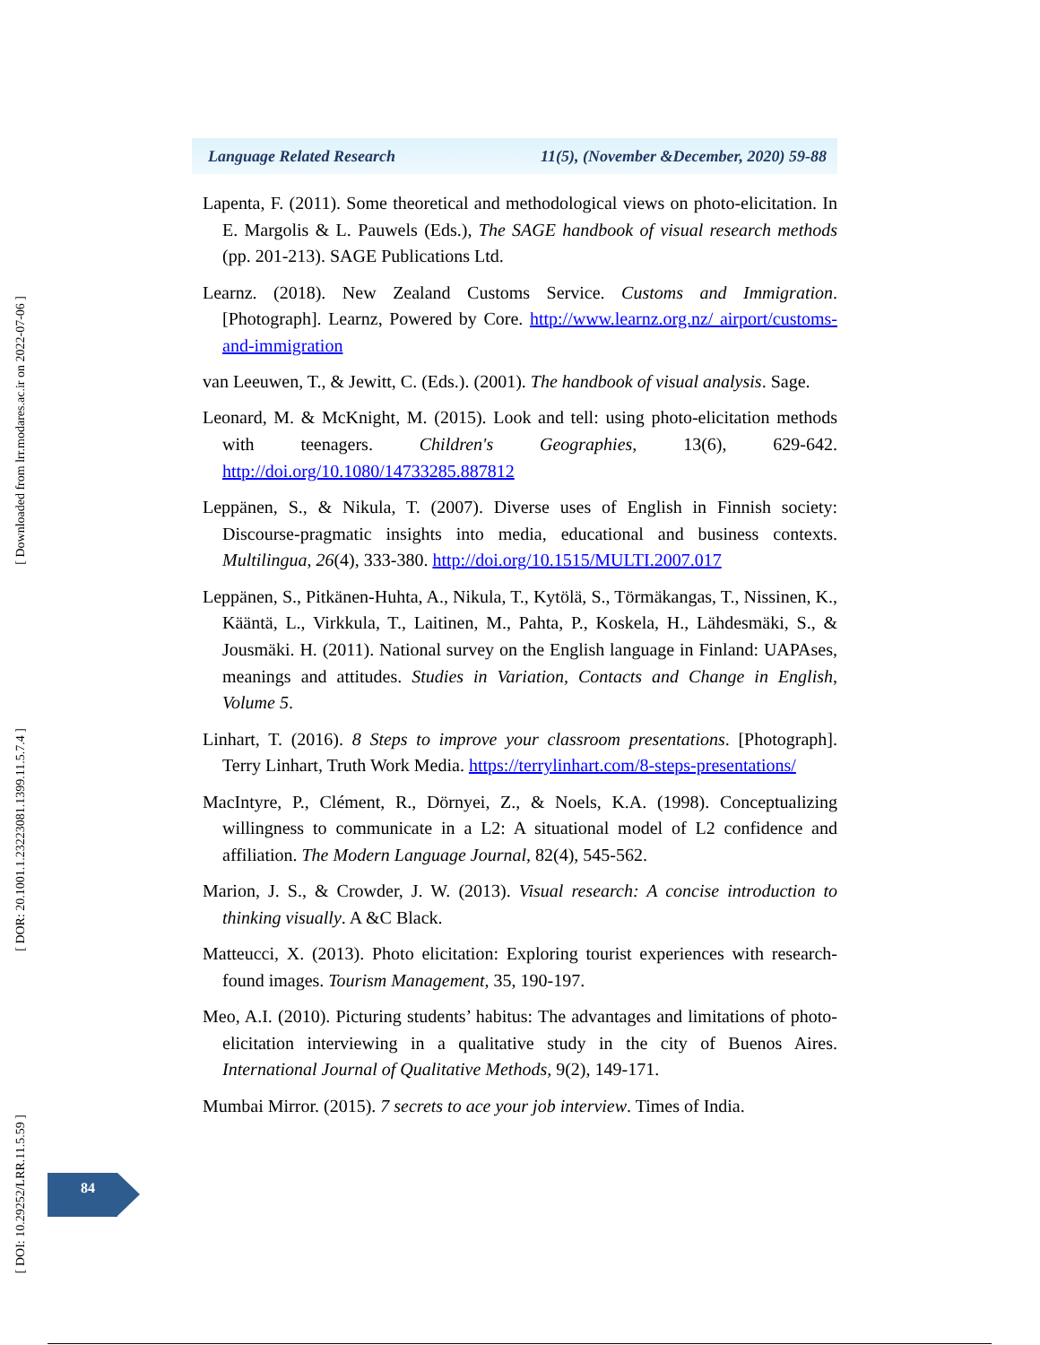[ Downloaded from lrr.modares.ac.ir on 2022-07-06 ]
[ DOR: 20.1001.1.23223081.1399.11.5.7.4 ]
[ DOI: 10.29252/LRR.11.5.59 ]
Language Related Research 11(5), (November &December, 2020) 59-88
Lapenta, F. (2011). Some theoretical and methodological views on photo-elicitation. In E. Margolis & L. Pauwels (Eds.), The SAGE handbook of visual research methods (pp. 201-213). SAGE Publications Ltd.
Learnz. (2018). New Zealand Customs Service. Customs and Immigration. [Photograph]. Learnz, Powered by Core. http://www.learnz.org.nz/ airport/customs-and-immigration
van Leeuwen, T., & Jewitt, C. (Eds.). (2001). The handbook of visual analysis. Sage.
Leonard, M. & McKnight, M. (2015). Look and tell: using photo-elicitation methods with teenagers. Children's Geographies, 13(6), 629-642. http://doi.org/10.1080/14733285.887812
Leppänen, S., & Nikula, T. (2007). Diverse uses of English in Finnish society: Discourse-pragmatic insights into media, educational and business contexts. Multilingua, 26(4), 333-380. http://doi.org/10.1515/MULTI.2007.017
Leppänen, S., Pitkänen-Huhta, A., Nikula, T., Kytölä, S., Törmäkangas, T., Nissinen, K., Kääntä, L., Virkkula, T., Laitinen, M., Pahta, P., Koskela, H., Lähdesmäki, S., & Jousmäki. H. (2011). National survey on the English language in Finland: UAPAses, meanings and attitudes. Studies in Variation, Contacts and Change in English, Volume 5.
Linhart, T. (2016). 8 Steps to improve your classroom presentations. [Photograph]. Terry Linhart, Truth Work Media. https://terrylinhart.com/8-steps-presentations/
MacIntyre, P., Clément, R., Dörnyei, Z., & Noels, K.A. (1998). Conceptualizing willingness to communicate in a L2: A situational model of L2 confidence and affiliation. The Modern Language Journal, 82(4), 545-562.
Marion, J. S., & Crowder, J. W. (2013). Visual research: A concise introduction to thinking visually. A &C Black.
Matteucci, X. (2013). Photo elicitation: Exploring tourist experiences with research-found images. Tourism Management, 35, 190-197.
Meo, A.I. (2010). Picturing students’ habitus: The advantages and limitations of photo-elicitation interviewing in a qualitative study in the city of Buenos Aires. International Journal of Qualitative Methods, 9(2), 149-171.
Mumbai Mirror. (2015). 7 secrets to ace your job interview. Times of India.
84